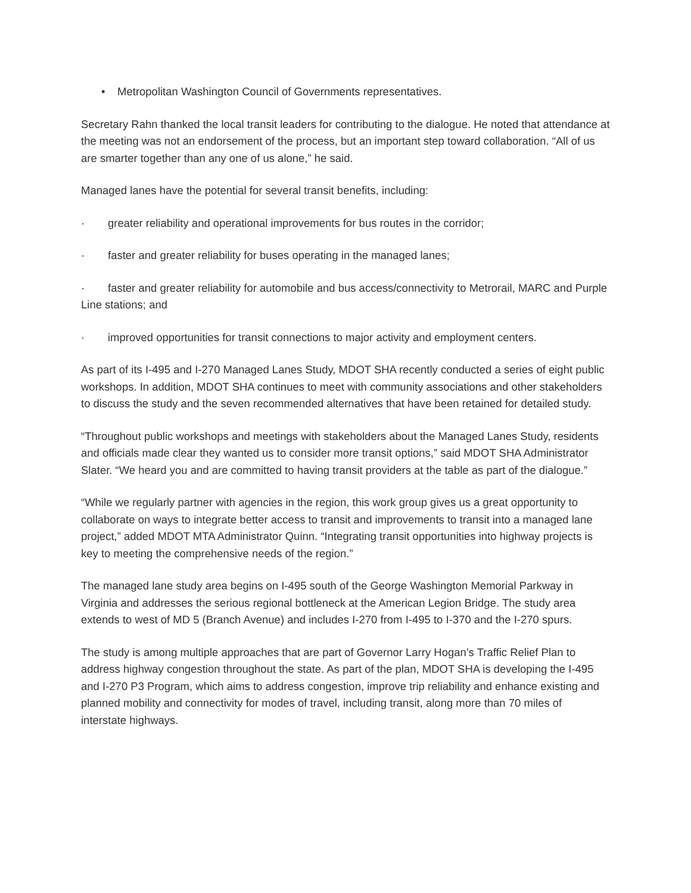• Metropolitan Washington Council of Governments representatives.
Secretary Rahn thanked the local transit leaders for contributing to the dialogue. He noted that attendance at the meeting was not an endorsement of the process, but an important step toward collaboration. “All of us are smarter together than any one of us alone,” he said.
Managed lanes have the potential for several transit benefits, including:
· greater reliability and operational improvements for bus routes in the corridor;
· faster and greater reliability for buses operating in the managed lanes;
· faster and greater reliability for automobile and bus access/connectivity to Metrorail, MARC and Purple Line stations; and
· improved opportunities for transit connections to major activity and employment centers.
As part of its I-495 and I-270 Managed Lanes Study, MDOT SHA recently conducted a series of eight public workshops. In addition, MDOT SHA continues to meet with community associations and other stakeholders to discuss the study and the seven recommended alternatives that have been retained for detailed study.
“Throughout public workshops and meetings with stakeholders about the Managed Lanes Study, residents and officials made clear they wanted us to consider more transit options,” said MDOT SHA Administrator Slater. “We heard you and are committed to having transit providers at the table as part of the dialogue.”
“While we regularly partner with agencies in the region, this work group gives us a great opportunity to collaborate on ways to integrate better access to transit and improvements to transit into a managed lane project,” added MDOT MTA Administrator Quinn. “Integrating transit opportunities into highway projects is key to meeting the comprehensive needs of the region.”
The managed lane study area begins on I-495 south of the George Washington Memorial Parkway in Virginia and addresses the serious regional bottleneck at the American Legion Bridge. The study area extends to west of MD 5 (Branch Avenue) and includes I-270 from I-495 to I-370 and the I-270 spurs.
The study is among multiple approaches that are part of Governor Larry Hogan’s Traffic Relief Plan to address highway congestion throughout the state. As part of the plan, MDOT SHA is developing the I-495 and I-270 P3 Program, which aims to address congestion, improve trip reliability and enhance existing and planned mobility and connectivity for modes of travel, including transit, along more than 70 miles of interstate highways.